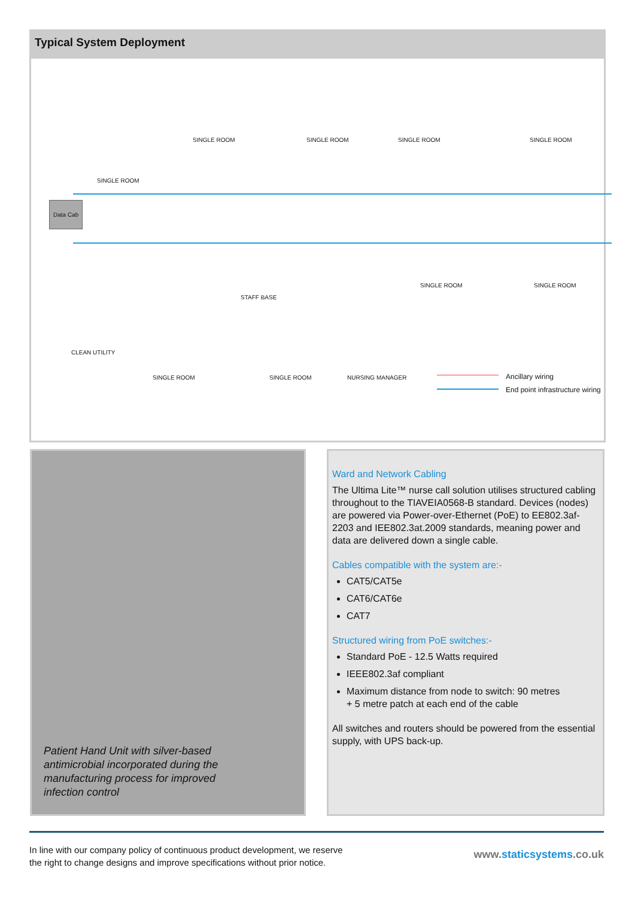Typical System Deployment
SINGLE ROOM SINGLE ROOM SINGLE ROOM SINGLE ROOM
SINGLE ROOM
Data Cab
STAFF BASE
SINGLE ROOM SINGLE ROOM
CLEAN UTILITY
SINGLE ROOM SINGLE ROOM NURSING MANAGER Ancillary wiring
End point infrastructure wiring
Patient Hand Unit with silver-based
antimicrobial incorporated during the
manufacturing process for improved
infection control
Ward and Network Cabling
The Ultima Lite™ nurse call solution utilises structured cabling throughout to the TIAVEIA0568-B standard. Devices (nodes) are powered via Power-over-Ethernet (PoE) to EE802.3af-2203 and IEE802.3at.2009 standards, meaning power and data are delivered down a single cable.
Cables compatible with the system are:-
CAT5/CAT5e
CAT6/CAT6e
CAT7
Structured wiring from PoE switches:-
Standard PoE - 12.5 Watts required
IEEE802.3af compliant
Maximum distance from node to switch: 90 metres
+ 5 metre patch at each end of the cable
All switches and routers should be powered from the essential supply, with UPS back-up.
In line with our company policy of continuous product development, we reserve
the right to change designs and improve specifications without prior notice.
www.staticsystems.co.uk